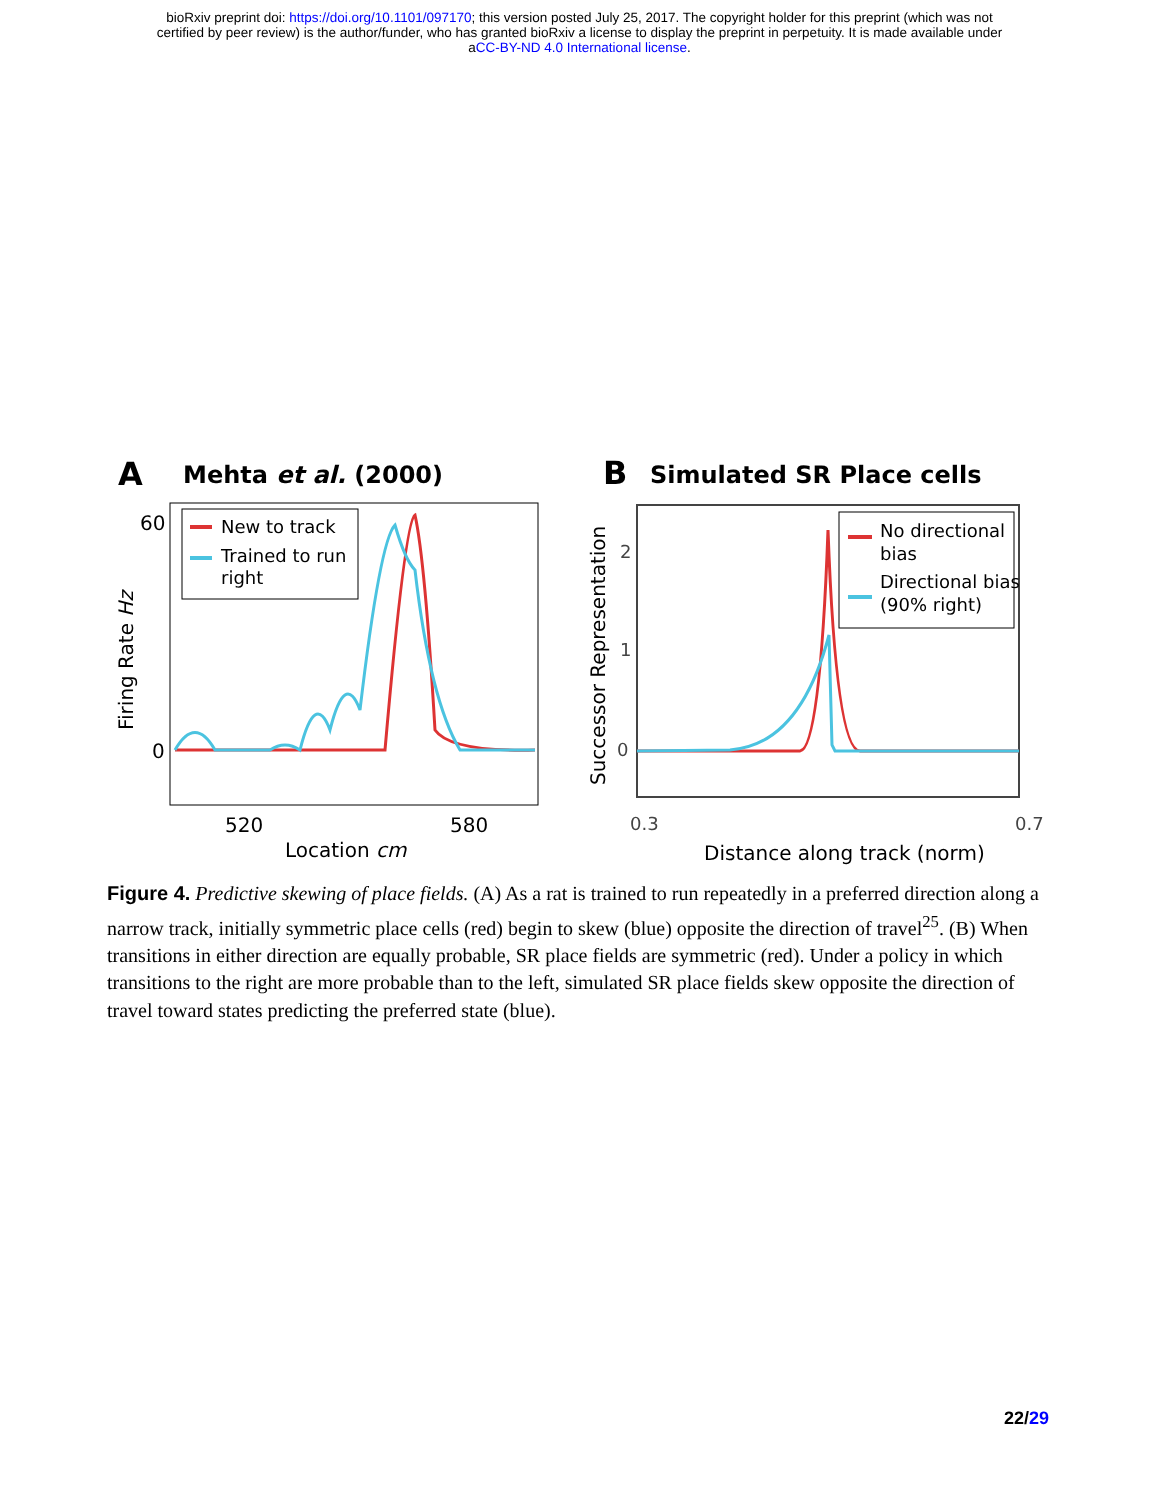bioRxiv preprint doi: https://doi.org/10.1101/097170; this version posted July 25, 2017. The copyright holder for this preprint (which was not
certified by peer review) is the author/funder, who has granted bioRxiv a license to display the preprint in perpetuity. It is made available under
aCC-BY-ND 4.0 International license.
A
Mehta et al. (2000)
60
0
520
580
Location cm
Firing Rate Hz
New to track
Trained to run
right
B
Simulated SR Place cells
2
1
0
0.3
0.7
Distance along track (norm)
Successor Representation
No directional
bias
Directional bias
(90% right)
Figure 4. Predictive skewing of place fields. (A) As a rat is trained to run repeatedly in a preferred direction along a narrow track, initially symmetric place cells (red) begin to skew (blue) opposite the direction of travel<sup>25</sup>. (B) When transitions in either direction are equally probable, SR place fields are symmetric (red). Under a policy in which transitions to the right are more probable than to the left, simulated SR place fields skew opposite the direction of travel toward states predicting the preferred state (blue).
22/29